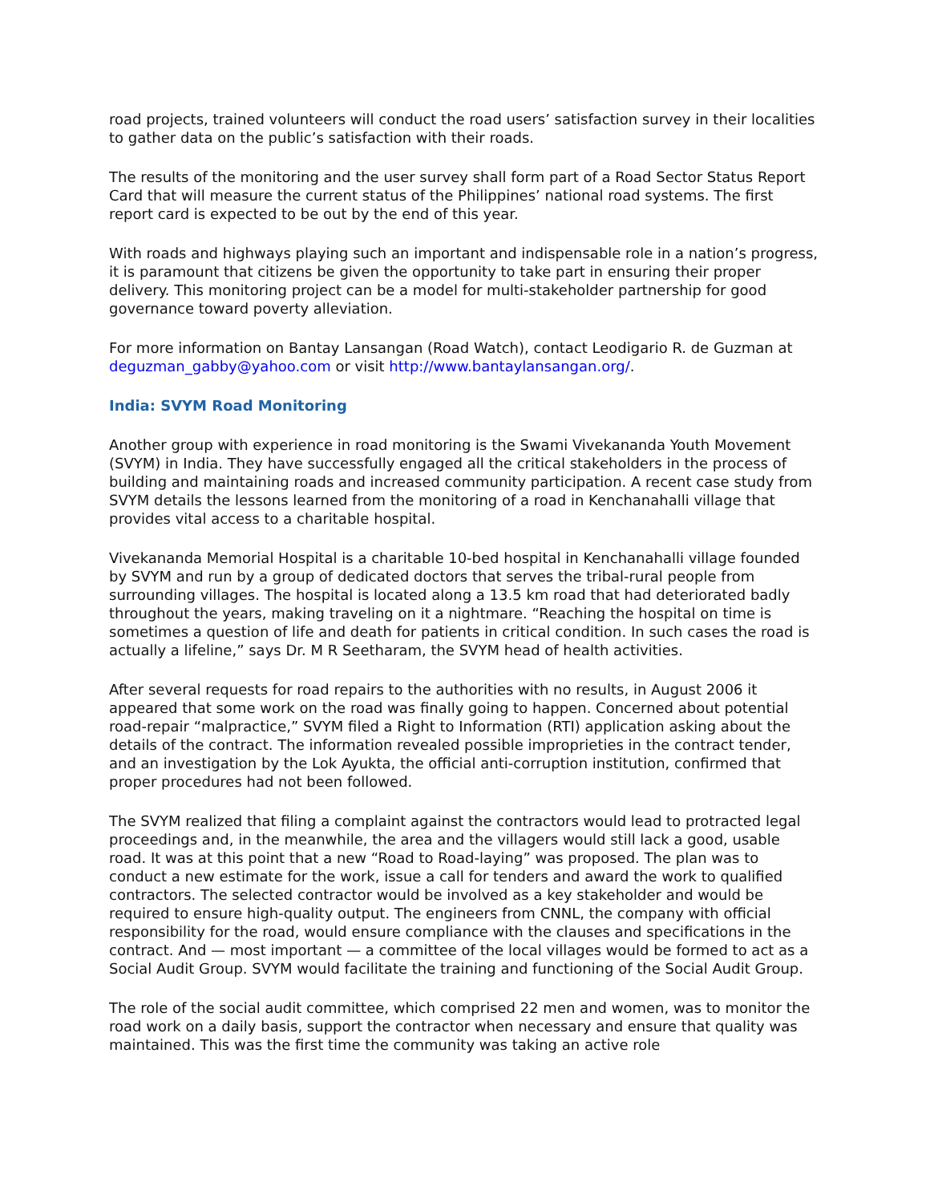road projects, trained volunteers will conduct the road users’ satisfaction survey in their localities to gather data on the public’s satisfaction with their roads.
The results of the monitoring and the user survey shall form part of a Road Sector Status Report Card that will measure the current status of the Philippines’ national road systems. The first report card is expected to be out by the end of this year.
With roads and highways playing such an important and indispensable role in a nation’s progress, it is paramount that citizens be given the opportunity to take part in ensuring their proper delivery. This monitoring project can be a model for multi-stakeholder partnership for good governance toward poverty alleviation.
For more information on Bantay Lansangan (Road Watch), contact Leodigario R. de Guzman at deguzman_gabby@yahoo.com or visit http://www.bantaylansangan.org/.
India: SVYM Road Monitoring
Another group with experience in road monitoring is the Swami Vivekananda Youth Movement (SVYM) in India. They have successfully engaged all the critical stakeholders in the process of building and maintaining roads and increased community participation. A recent case study from SVYM details the lessons learned from the monitoring of a road in Kenchanahalli village that provides vital access to a charitable hospital.
Vivekananda Memorial Hospital is a charitable 10-bed hospital in Kenchanahalli village founded by SVYM and run by a group of dedicated doctors that serves the tribal-rural people from surrounding villages. The hospital is located along a 13.5 km road that had deteriorated badly throughout the years, making traveling on it a nightmare. “Reaching the hospital on time is sometimes a question of life and death for patients in critical condition. In such cases the road is actually a lifeline,” says Dr. M R Seetharam, the SVYM head of health activities.
After several requests for road repairs to the authorities with no results, in August 2006 it appeared that some work on the road was finally going to happen. Concerned about potential road-repair “malpractice,” SVYM filed a Right to Information (RTI) application asking about the details of the contract. The information revealed possible improprieties in the contract tender, and an investigation by the Lok Ayukta, the official anti-corruption institution, confirmed that proper procedures had not been followed.
The SVYM realized that filing a complaint against the contractors would lead to protracted legal proceedings and, in the meanwhile, the area and the villagers would still lack a good, usable road. It was at this point that a new “Road to Road-laying” was proposed. The plan was to conduct a new estimate for the work, issue a call for tenders and award the work to qualified contractors. The selected contractor would be involved as a key stakeholder and would be required to ensure high-quality output. The engineers from CNNL, the company with official responsibility for the road, would ensure compliance with the clauses and specifications in the contract. And — most important — a committee of the local villages would be formed to act as a Social Audit Group. SVYM would facilitate the training and functioning of the Social Audit Group.
The role of the social audit committee, which comprised 22 men and women, was to monitor the road work on a daily basis, support the contractor when necessary and ensure that quality was maintained. This was the first time the community was taking an active role